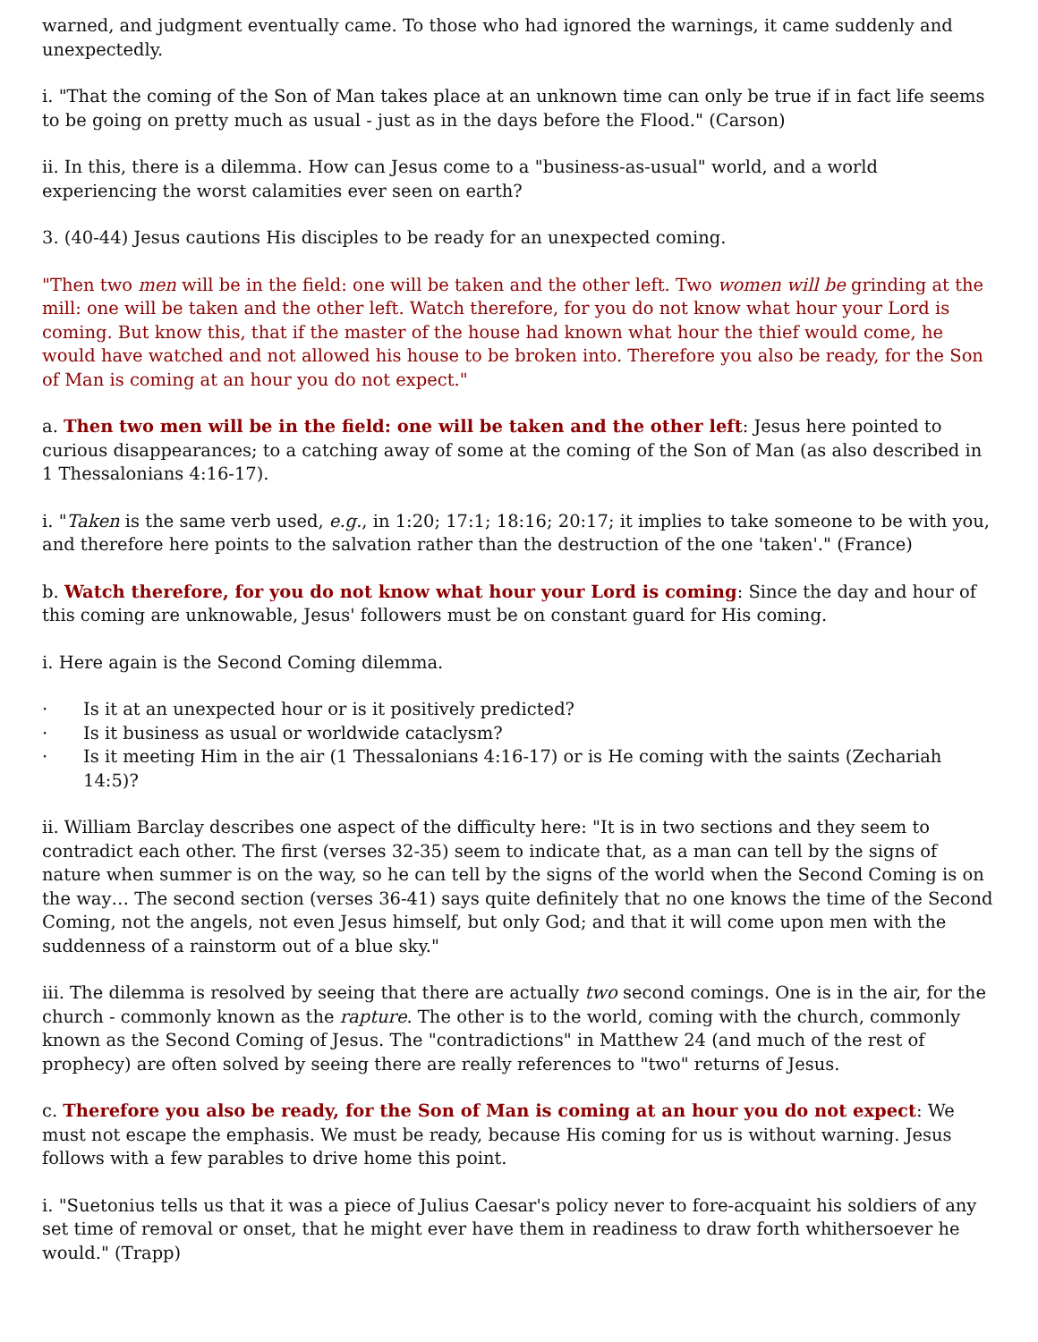warned, and judgment eventually came. To those who had ignored the warnings, it came suddenly and unexpectedly.
i. "That the coming of the Son of Man takes place at an unknown time can only be true if in fact life seems to be going on pretty much as usual - just as in the days before the Flood." (Carson)
ii. In this, there is a dilemma. How can Jesus come to a "business-as-usual" world, and a world experiencing the worst calamities ever seen on earth?
3. (40-44) Jesus cautions His disciples to be ready for an unexpected coming.
"Then two men will be in the field: one will be taken and the other left. Two women will be grinding at the mill: one will be taken and the other left. Watch therefore, for you do not know what hour your Lord is coming. But know this, that if the master of the house had known what hour the thief would come, he would have watched and not allowed his house to be broken into. Therefore you also be ready, for the Son of Man is coming at an hour you do not expect."
a. Then two men will be in the field: one will be taken and the other left: Jesus here pointed to curious disappearances; to a catching away of some at the coming of the Son of Man (as also described in 1 Thessalonians 4:16-17).
i. "Taken is the same verb used, e.g., in 1:20; 17:1; 18:16; 20:17; it implies to take someone to be with you, and therefore here points to the salvation rather than the destruction of the one 'taken'." (France)
b. Watch therefore, for you do not know what hour your Lord is coming: Since the day and hour of this coming are unknowable, Jesus' followers must be on constant guard for His coming.
i. Here again is the Second Coming dilemma.
· Is it at an unexpected hour or is it positively predicted?
· Is it business as usual or worldwide cataclysm?
· Is it meeting Him in the air (1 Thessalonians 4:16-17) or is He coming with the saints (Zechariah 14:5)?
ii. William Barclay describes one aspect of the difficulty here: "It is in two sections and they seem to contradict each other. The first (verses 32-35) seem to indicate that, as a man can tell by the signs of nature when summer is on the way, so he can tell by the signs of the world when the Second Coming is on the way… The second section (verses 36-41) says quite definitely that no one knows the time of the Second Coming, not the angels, not even Jesus himself, but only God; and that it will come upon men with the suddenness of a rainstorm out of a blue sky."
iii. The dilemma is resolved by seeing that there are actually two second comings. One is in the air, for the church - commonly known as the rapture. The other is to the world, coming with the church, commonly known as the Second Coming of Jesus. The "contradictions" in Matthew 24 (and much of the rest of prophecy) are often solved by seeing there are really references to "two" returns of Jesus.
c. Therefore you also be ready, for the Son of Man is coming at an hour you do not expect: We must not escape the emphasis. We must be ready, because His coming for us is without warning. Jesus follows with a few parables to drive home this point.
i. "Suetonius tells us that it was a piece of Julius Caesar's policy never to fore-acquaint his soldiers of any set time of removal or onset, that he might ever have them in readiness to draw forth whithersoever he would." (Trapp)